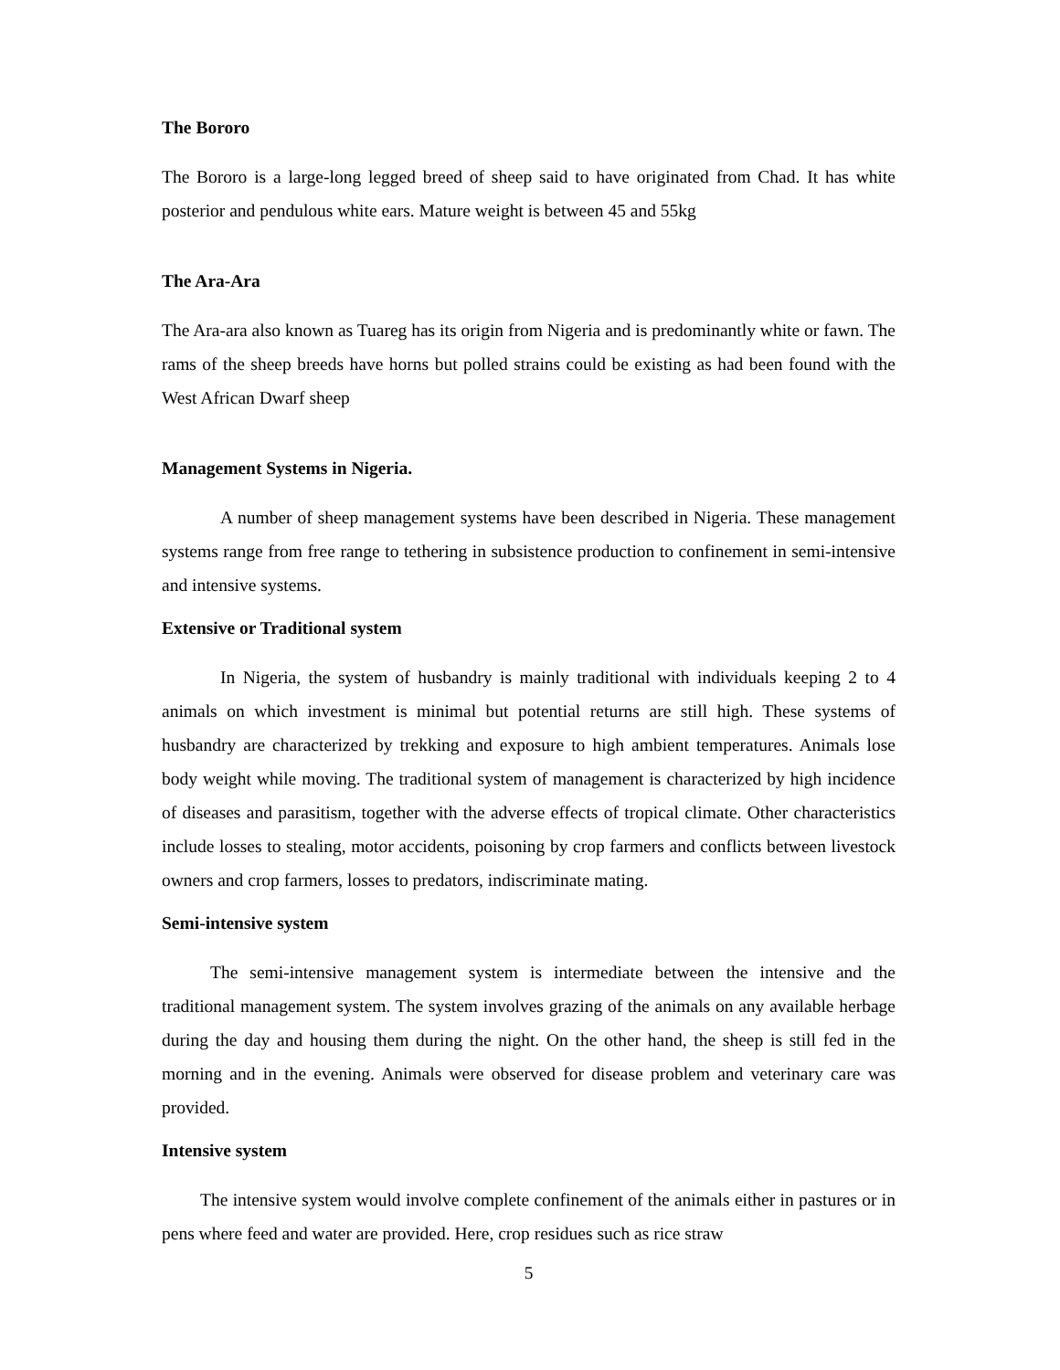The Bororo
The Bororo is a large-long legged breed of sheep said to have originated from Chad. It has white posterior and pendulous white ears. Mature weight is between 45 and 55kg
The Ara-Ara
The Ara-ara also known as Tuareg has its origin from Nigeria and is predominantly white or fawn. The rams of the sheep breeds have horns but polled strains could be existing as had been found with the West African Dwarf sheep
Management Systems in Nigeria.
A number of sheep management systems have been described in Nigeria. These management systems range from free range to tethering in subsistence production to confinement in semi-intensive and intensive systems.
Extensive or Traditional system
In Nigeria, the system of husbandry is mainly traditional with individuals keeping 2 to 4 animals on which investment is minimal but potential returns are still high. These systems of husbandry are characterized by trekking and exposure to high ambient temperatures. Animals lose body weight while moving. The traditional system of management is characterized by high incidence of diseases and parasitism, together with the adverse effects of tropical climate. Other characteristics include losses to stealing, motor accidents, poisoning by crop farmers and conflicts between livestock owners and crop farmers, losses to predators, indiscriminate mating.
Semi-intensive system
The semi-intensive management system is intermediate between the intensive and the traditional management system. The system involves grazing of the animals on any available herbage during the day and housing them during the night. On the other hand, the sheep is still fed in the morning and in the evening. Animals were observed for disease problem and veterinary care was provided.
Intensive system
The intensive system would involve complete confinement of the animals either in pastures or in pens where feed and water are provided. Here, crop residues such as rice straw
5